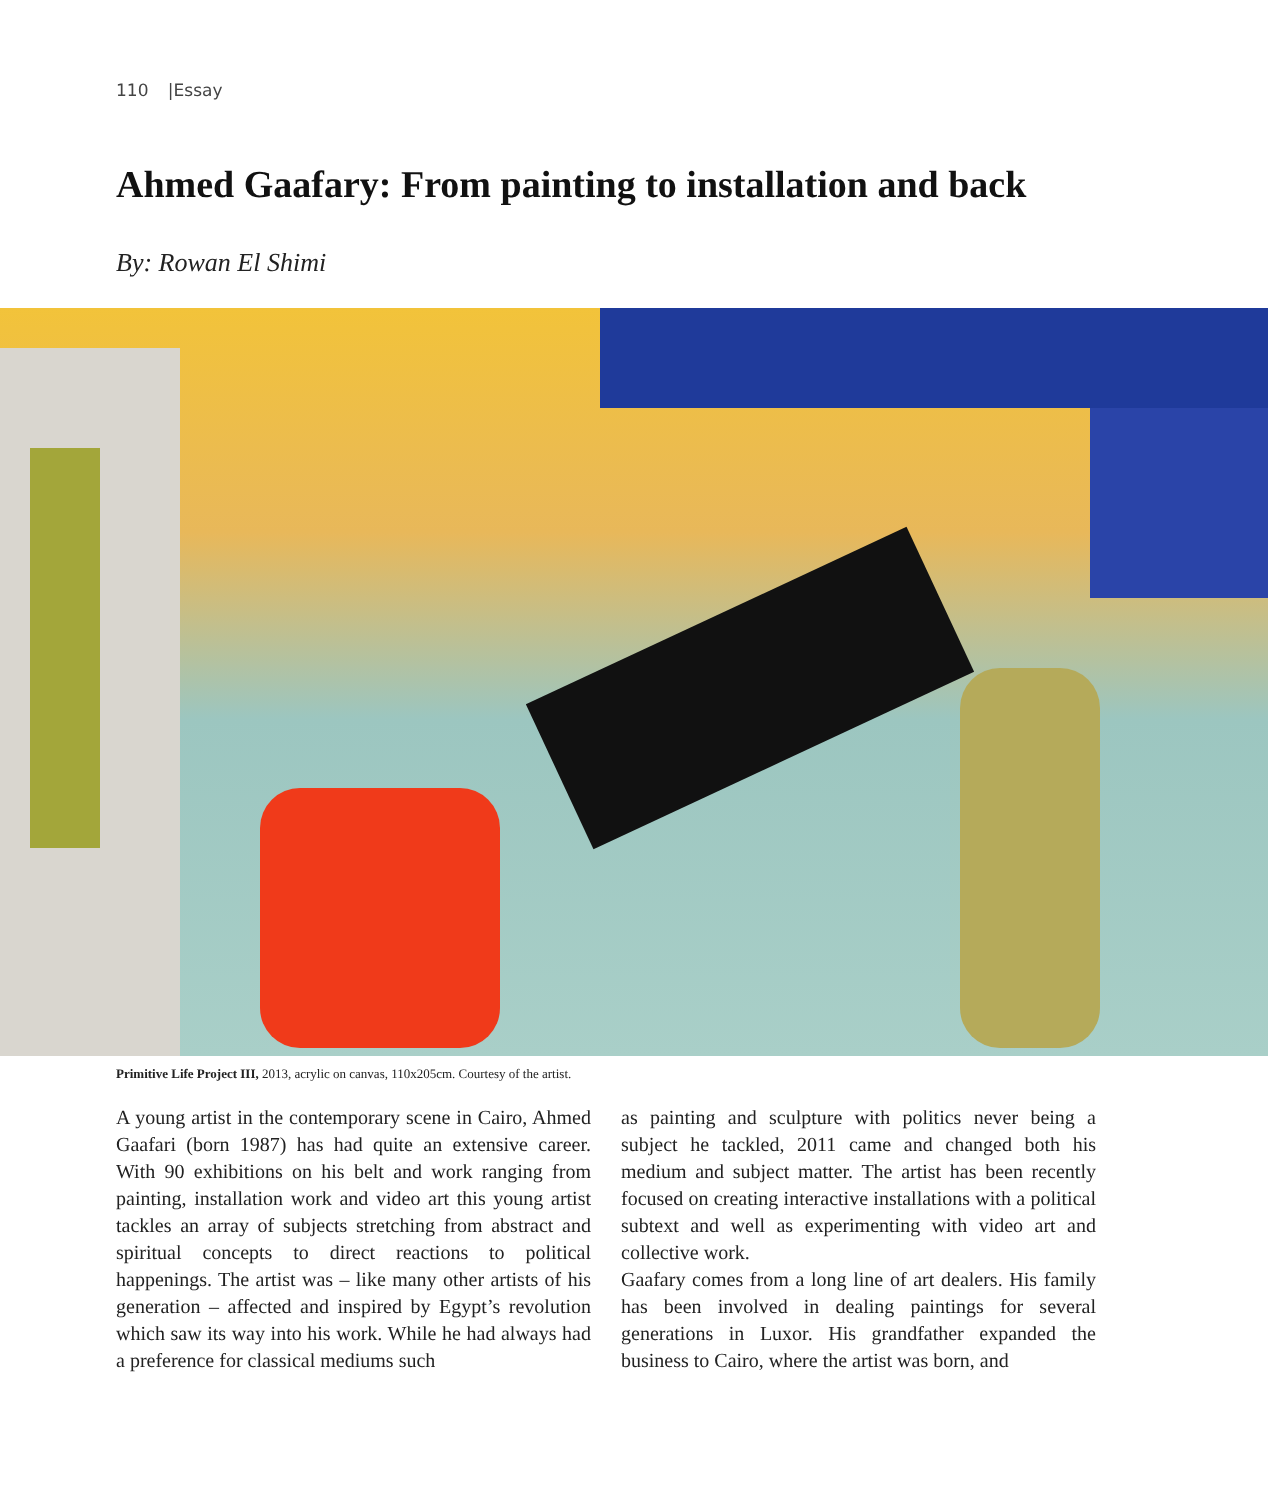110 |Essay
Ahmed Gaafary: From painting to installation and back
By: Rowan El Shimi
Primitive Life Project III, 2013, acrylic on canvas, 110x205cm. Courtesy of the artist.
A young artist in the contemporary scene in Cairo, Ahmed Gaafari (born 1987) has had quite an extensive career. With 90 exhibitions on his belt and work ranging from painting, installation work and video art this young artist tackles an array of subjects stretching from abstract and spiritual concepts to direct reactions to political happenings. The artist was – like many other artists of his generation – affected and inspired by Egypt’s revolution which saw its way into his work. While he had always had a preference for classical mediums such
as painting and sculpture with politics never being a subject he tackled, 2011 came and changed both his medium and subject matter. The artist has been recently focused on creating interactive installations with a political subtext and well as experimenting with video art and collective work.
Gaafary comes from a long line of art dealers. His family has been involved in dealing paintings for several generations in Luxor. His grandfather expanded the business to Cairo, where the artist was born, and